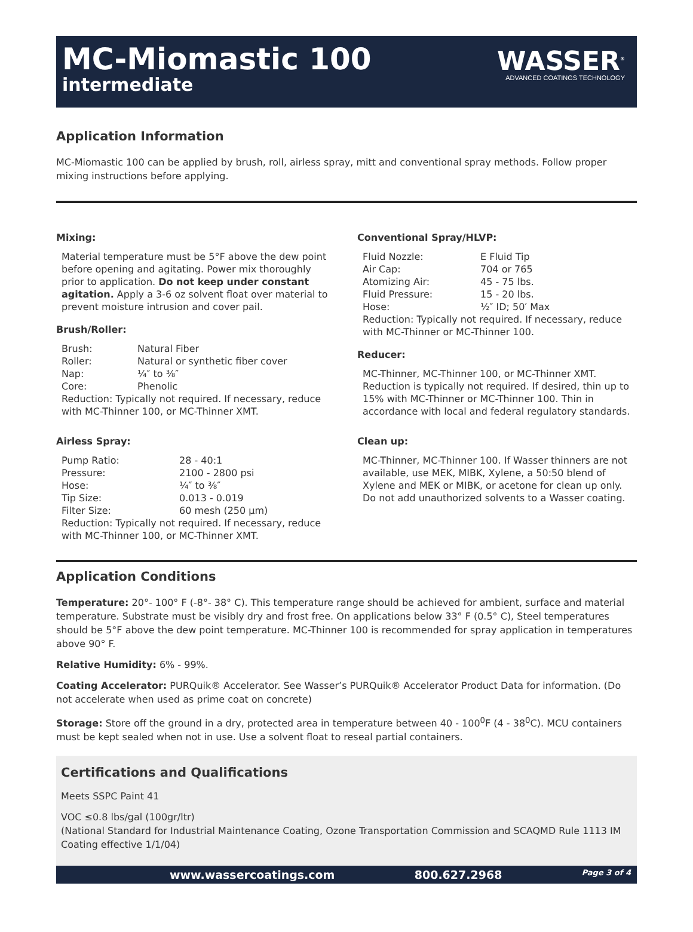MC-Miomastic 100
intermediate
WASSER<sup>®</sup>
ADVANCED COATINGS TECHNOLOGY
Application Information
MC-Miomastic 100 can be applied by brush, roll, airless spray, mitt and conventional spray methods. Follow proper mixing instructions before applying.
Mixing:
Material temperature must be 5°F above the dew point before opening and agitating. Power mix thoroughly prior to application. Do not keep under constant agitation. Apply a 3-6 oz solvent float over material to prevent moisture intrusion and cover pail.
Brush/Roller:
Brush: Natural Fiber
Roller: Natural or synthetic fiber cover
Nap: ¼″ to ⅜″
Core: Phenolic
Reduction: Typically not required. If necessary, reduce with MC-Thinner 100, or MC-Thinner XMT.
Airless Spray:
Pump Ratio: 28 - 40:1
Pressure: 2100 - 2800 psi
Hose: ¼″ to ⅜″
Tip Size: 0.013 - 0.019
Filter Size: 60 mesh (250 µm)
Reduction: Typically not required. If necessary, reduce with MC-Thinner 100, or MC-Thinner XMT.
Conventional Spray/HLVP:
Fluid Nozzle: E Fluid Tip
Air Cap: 704 or 765
Atomizing Air: 45 - 75 lbs.
Fluid Pressure: 15 - 20 lbs.
Hose: ½″ ID; 50′ Max
Reduction: Typically not required. If necessary, reduce with MC-Thinner or MC-Thinner 100.
Reducer:
MC-Thinner, MC-Thinner 100, or MC-Thinner XMT. Reduction is typically not required. If desired, thin up to 15% with MC-Thinner or MC-Thinner 100. Thin in accordance with local and federal regulatory standards.
Clean up:
MC-Thinner, MC-Thinner 100. If Wasser thinners are not available, use MEK, MIBK, Xylene, a 50:50 blend of Xylene and MEK or MIBK, or acetone for clean up only. Do not add unauthorized solvents to a Wasser coating.
Application Conditions
Temperature: 20°- 100° F (-8°- 38° C). This temperature range should be achieved for ambient, surface and material temperature. Substrate must be visibly dry and frost free. On applications below 33° F (0.5° C), Steel temperatures should be 5°F above the dew point temperature. MC-Thinner 100 is recommended for spray application in temperatures above 90° F.
Relative Humidity: 6% - 99%.
Coating Accelerator: PURQuik® Accelerator. See Wasser’s PURQuik® Accelerator Product Data for information. (Do not accelerate when used as prime coat on concrete)
Storage: Store off the ground in a dry, protected area in temperature between 40 - 100<sup>0</sup>F (4 - 38<sup>0</sup>C). MCU containers must be kept sealed when not in use. Use a solvent float to reseal partial containers.
Certifications and Qualifications
Meets SSPC Paint 41
VOC ≤0.8 lbs/gal (100gr/ltr)
(National Standard for Industrial Maintenance Coating, Ozone Transportation Commission and SCAQMD Rule 1113 IM Coating effective 1/1/04)
www.wassercoatings.com 800.627.2968 Page 3 of 4